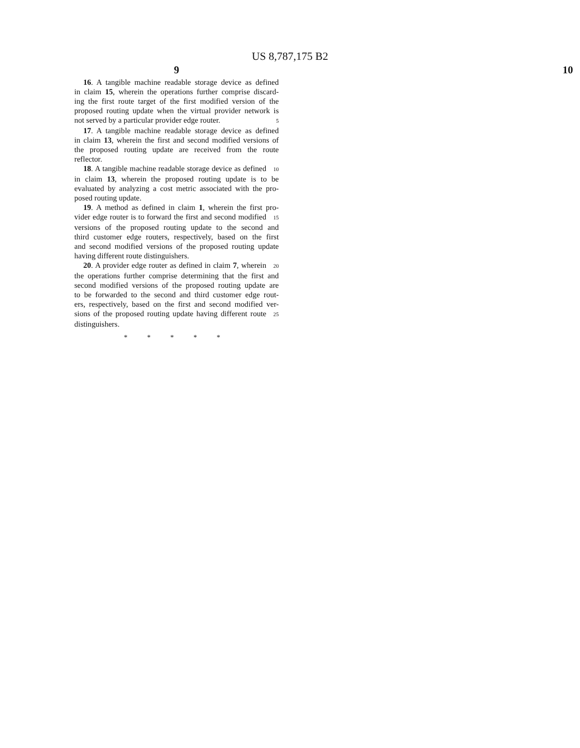US 8,787,175 B2
9
16. A tangible machine readable storage device as defined
in claim 15, wherein the operations further comprise discard-
ing the first route target of the first modified version of the
proposed routing update when the virtual provider network is
not served by a particular provider edge router.
5
17. A tangible machine readable storage device as defined
in claim 13, wherein the first and second modified versions of
the proposed routing update are received from the route
reflector.
18. A tangible machine readable storage device as defined
10
in claim 13, wherein the proposed routing update is to be
evaluated by analyzing a cost metric associated with the pro-
posed routing update.
19. A method as defined in claim 1, wherein the first pro-
vider edge router is to forward the first and second modified
15
versions of the proposed routing update to the second and
third customer edge routers, respectively, based on the first
and second modified versions of the proposed routing update
having different route distinguishers.
20. A provider edge router as defined in claim 7, wherein
20
the operations further comprise determining that the first and
second modified versions of the proposed routing update are
to be forwarded to the second and third customer edge rout-
ers, respectively, based on the first and second modified ver-
sions of the proposed routing update having different route
25
distinguishers.
* * * * *
10